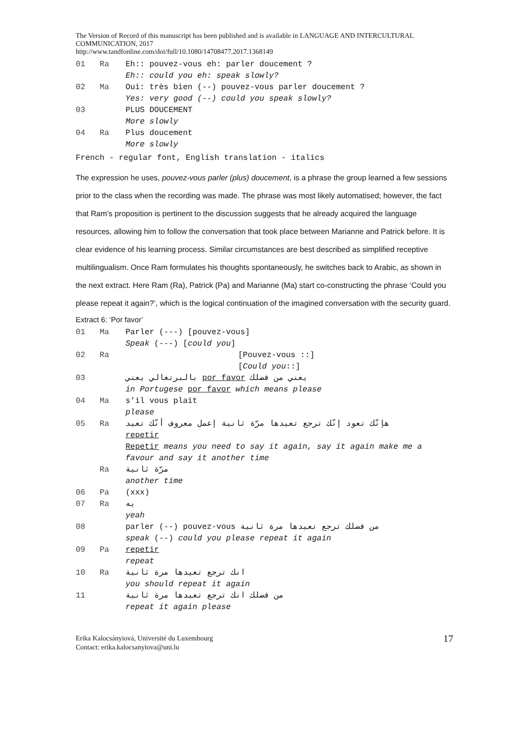The Version of Record of this manuscript has been published and is available in LANGUAGE AND INTERCULTURAL COMMUNICATION, 2017
http://www.tandfonline.com/doi/full/10.1080/14708477.2017.1368149
| 01 | Ra | Eh:: pouvez-vous eh: parler doucement ? Eh:: could you eh: speak slowly? |
| 02 | Ma | Oui: très bien (--) pouvez-vous parler doucement ? Yes: very good (--) could you speak slowly? |
| 03 | | PLUS DOUCEMENT More slowly |
| 04 | Ra | Plus doucement More slowly |
| French - regular font, English translation - italics | | |
The expression he uses, pouvez-vous parler (plus) doucement, is a phrase the group learned a few sessions prior to the class when the recording was made. The phrase was most likely automatised; however, the fact that Ram’s proposition is pertinent to the discussion suggests that he already acquired the language resources, allowing him to follow the conversation that took place between Marianne and Patrick before. It is clear evidence of his learning process. Similar circumstances are best described as simplified receptive multilingualism. Once Ram formulates his thoughts spontaneously, he switches back to Arabic, as shown in the next extract. Here Ram (Ra), Patrick (Pa) and Marianne (Ma) start co-constructing the phrase ‘Could you please repeat it again?’, which is the logical continuation of the imagined conversation with the security guard.
Extract 6: ‘Por favor’
| 01 | Ma | Parler (---) [pouvez-vous] Speak (---) [ could you ] |
| 02 | Ra | [Pouvez-vous ::] [ Could you ::] |
| 03 | | يعني من فضلك por favor بالبرتغالي يعني in Portugese por favor which means please |
| 04 | Ma | s’il vous plait please |
| 05 | Ra | هإنّك تعود إنّك ترجع تعيدها مرّة ثانية إعمل معروف أنّك تعيد repetir Repetir means you need to say it again, say it again make me a favour and say it another time |
| | Ra | مرّة ثانية another time |
| 06 | Pa | (xxx) |
| 07 | Ra | يه yeah |
| 08 | | parler (--) pouvez-vous من فضلك ترجع تعيدها مرة ثانية speak (--) could you please repeat it again |
| 09 | Pa | repetir repeat |
| 10 | Ra | انك ترجع تعيدها مرة ثانية you should repeat it again |
| 11 | | من فضلك انك ترجع تعيدها مرة ثانية repeat it again please |
Erika Kalocsányiová, Université du Luxembourg
Contact: erika.kalocsanyiova@uni.lu
17